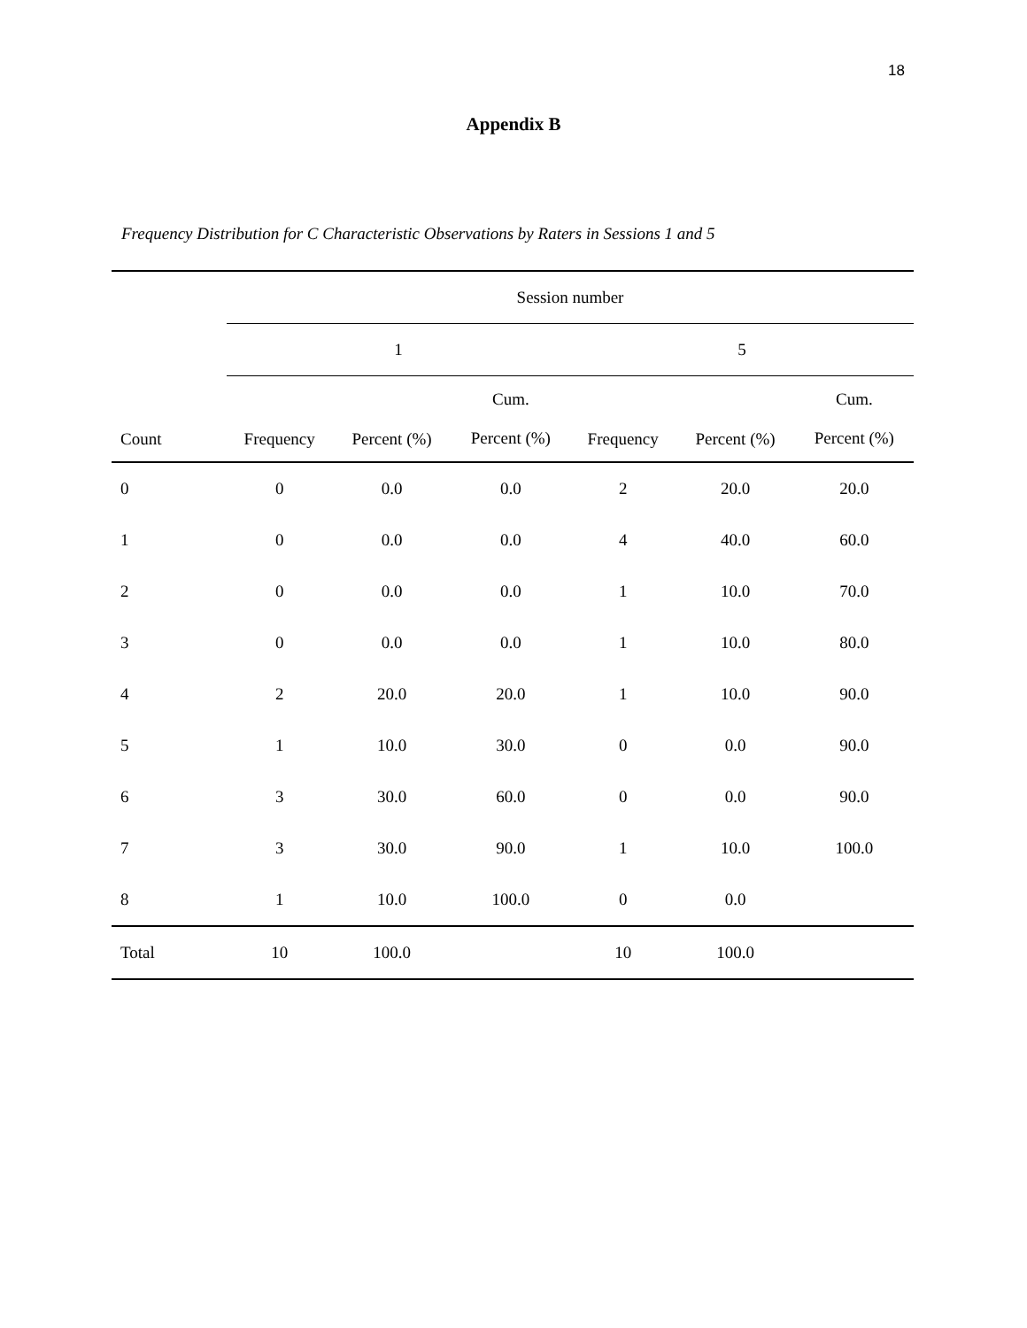18
Appendix B
Frequency Distribution for C Characteristic Observations by Raters in Sessions 1 and 5
| | Session number | | | | | |
| --- | --- | --- | --- | --- | --- | --- |
| | 1 | | | 5 | | |
| Count | Frequency | Percent (%) | Cum. Percent (%) | Frequency | Percent (%) | Cum. Percent (%) |
| 0 | 0 | 0.0 | 0.0 | 2 | 20.0 | 20.0 |
| 1 | 0 | 0.0 | 0.0 | 4 | 40.0 | 60.0 |
| 2 | 0 | 0.0 | 0.0 | 1 | 10.0 | 70.0 |
| 3 | 0 | 0.0 | 0.0 | 1 | 10.0 | 80.0 |
| 4 | 2 | 20.0 | 20.0 | 1 | 10.0 | 90.0 |
| 5 | 1 | 10.0 | 30.0 | 0 | 0.0 | 90.0 |
| 6 | 3 | 30.0 | 60.0 | 0 | 0.0 | 90.0 |
| 7 | 3 | 30.0 | 90.0 | 1 | 10.0 | 100.0 |
| 8 | 1 | 10.0 | 100.0 | 0 | 0.0 | |
| Total | 10 | 100.0 | | 10 | 100.0 | |